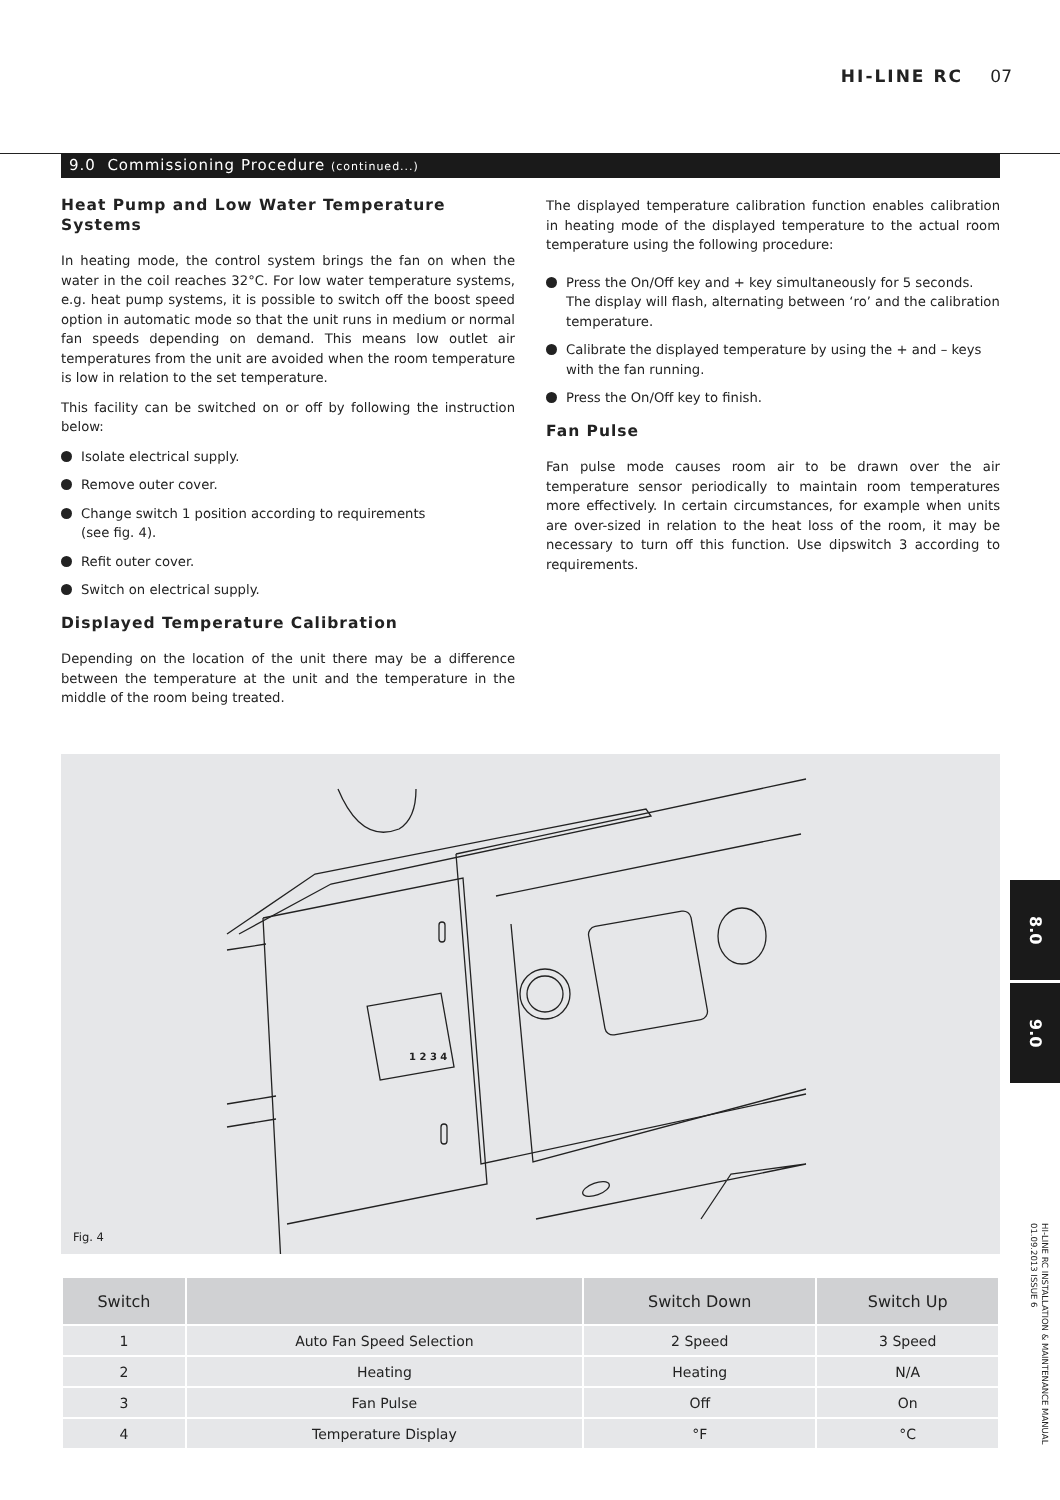HI-LINE RC 07
9.0 Commissioning Procedure (continued...)
Heat Pump and Low Water Temperature Systems
In heating mode, the control system brings the fan on when the water in the coil reaches 32°C. For low water temperature systems, e.g. heat pump systems, it is possible to switch off the boost speed option in automatic mode so that the unit runs in medium or normal fan speeds depending on demand. This means low outlet air temperatures from the unit are avoided when the room temperature is low in relation to the set temperature.
This facility can be switched on or off by following the instruction below:
Isolate electrical supply.
Remove outer cover.
Change switch 1 position according to requirements
(see fig. 4).
Refit outer cover.
Switch on electrical supply.
Displayed Temperature Calibration
Depending on the location of the unit there may be a difference between the temperature at the unit and the temperature in the middle of the room being treated.
The displayed temperature calibration function enables calibration in heating mode of the displayed temperature to the actual room temperature using the following procedure:
Press the On/Off key and + key simultaneously for 5 seconds. The display will flash, alternating between ‘ro’ and the calibration temperature.
Calibrate the displayed temperature by using the + and – keys with the fan running.
Press the On/Off key to finish.
Fan Pulse
Fan pulse mode causes room air to be drawn over the air temperature sensor periodically to maintain room temperatures more effectively. In certain circumstances, for example when units are over-sized in relation to the heat loss of the room, it may be necessary to turn off this function. Use dipswitch 3 according to requirements.
1 2 3 4
Fig. 4
| Switch | | Switch Down | Switch Up |
| --- | --- | --- | --- |
| 1 | Auto Fan Speed Selection | 2 Speed | 3 Speed |
| 2 | Heating | Heating | N/A |
| 3 | Fan Pulse | Off | On |
| 4 | Temperature Display | °F | °C |
8.0
9.0
HI-LINE RC INSTALLATION & MAINTENANCE MANUAL
01.09.2013 ISSUE 6